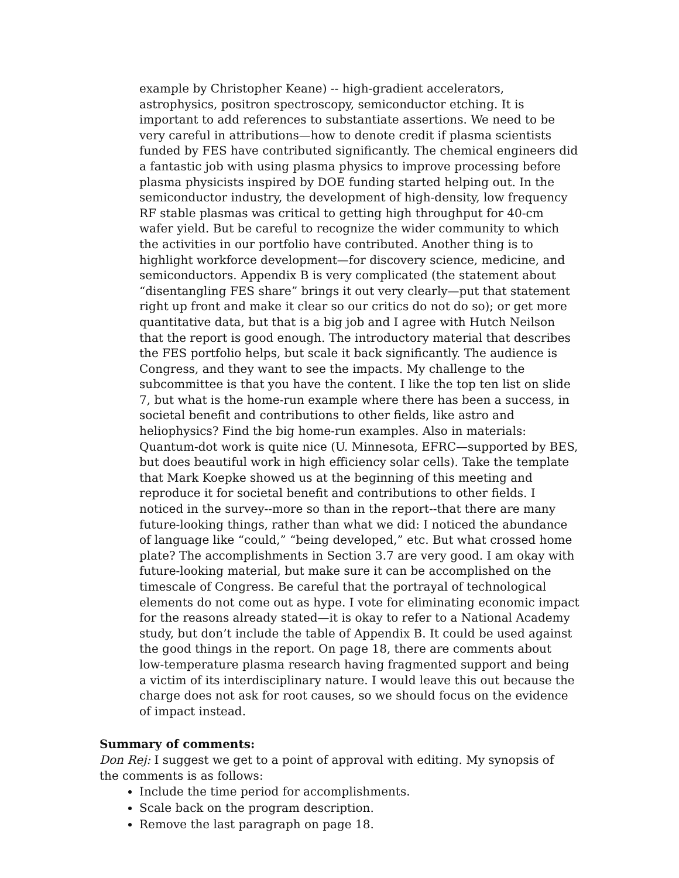example by Christopher Keane) -- high-gradient accelerators, astrophysics, positron spectroscopy, semiconductor etching. It is important to add references to substantiate assertions. We need to be very careful in attributions—how to denote credit if plasma scientists funded by FES have contributed significantly. The chemical engineers did a fantastic job with using plasma physics to improve processing before plasma physicists inspired by DOE funding started helping out. In the semiconductor industry, the development of high-density, low frequency RF stable plasmas was critical to getting high throughput for 40-cm wafer yield. But be careful to recognize the wider community to which the activities in our portfolio have contributed. Another thing is to highlight workforce development—for discovery science, medicine, and semiconductors. Appendix B is very complicated (the statement about “disentangling FES share” brings it out very clearly—put that statement right up front and make it clear so our critics do not do so); or get more quantitative data, but that is a big job and I agree with Hutch Neilson that the report is good enough. The introductory material that describes the FES portfolio helps, but scale it back significantly. The audience is Congress, and they want to see the impacts. My challenge to the subcommittee is that you have the content. I like the top ten list on slide 7, but what is the home-run example where there has been a success, in societal benefit and contributions to other fields, like astro and heliophysics? Find the big home-run examples. Also in materials: Quantum-dot work is quite nice (U. Minnesota, EFRC—supported by BES, but does beautiful work in high efficiency solar cells). Take the template that Mark Koepke showed us at the beginning of this meeting and reproduce it for societal benefit and contributions to other fields. I noticed in the survey--more so than in the report--that there are many future-looking things, rather than what we did: I noticed the abundance of language like “could,” “being developed,” etc. But what crossed home plate? The accomplishments in Section 3.7 are very good. I am okay with future-looking material, but make sure it can be accomplished on the timescale of Congress. Be careful that the portrayal of technological elements do not come out as hype. I vote for eliminating economic impact for the reasons already stated—it is okay to refer to a National Academy study, but don’t include the table of Appendix B. It could be used against the good things in the report. On page 18, there are comments about low-temperature plasma research having fragmented support and being a victim of its interdisciplinary nature. I would leave this out because the charge does not ask for root causes, so we should focus on the evidence of impact instead.
Summary of comments:
Don Rej: I suggest we get to a point of approval with editing. My synopsis of the comments is as follows:
Include the time period for accomplishments.
Scale back on the program description.
Remove the last paragraph on page 18.